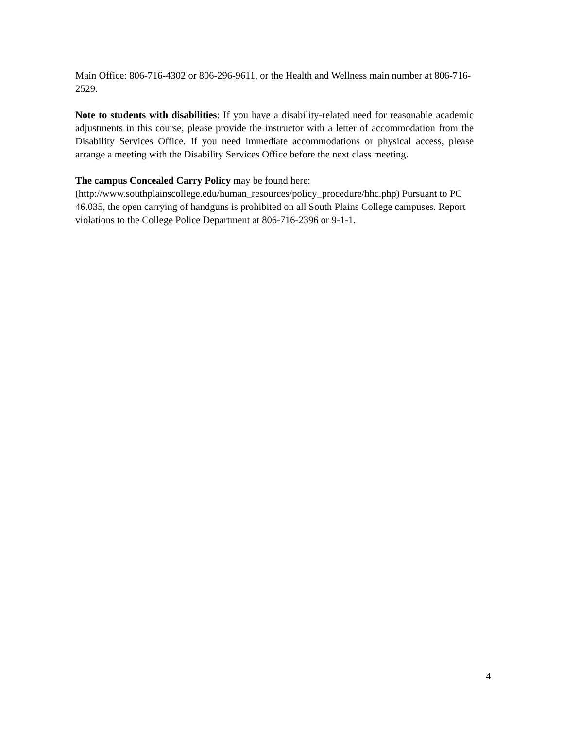Main Office: 806-716-4302 or 806-296-9611, or the Health and Wellness main number at 806-716-2529.
Note to students with disabilities: If you have a disability-related need for reasonable academic adjustments in this course, please provide the instructor with a letter of accommodation from the Disability Services Office. If you need immediate accommodations or physical access, please arrange a meeting with the Disability Services Office before the next class meeting.
The campus Concealed Carry Policy may be found here:
(http://www.southplainscollege.edu/human_resources/policy_procedure/hhc.php) Pursuant to PC 46.035, the open carrying of handguns is prohibited on all South Plains College campuses. Report violations to the College Police Department at 806-716-2396 or 9-1-1.
4